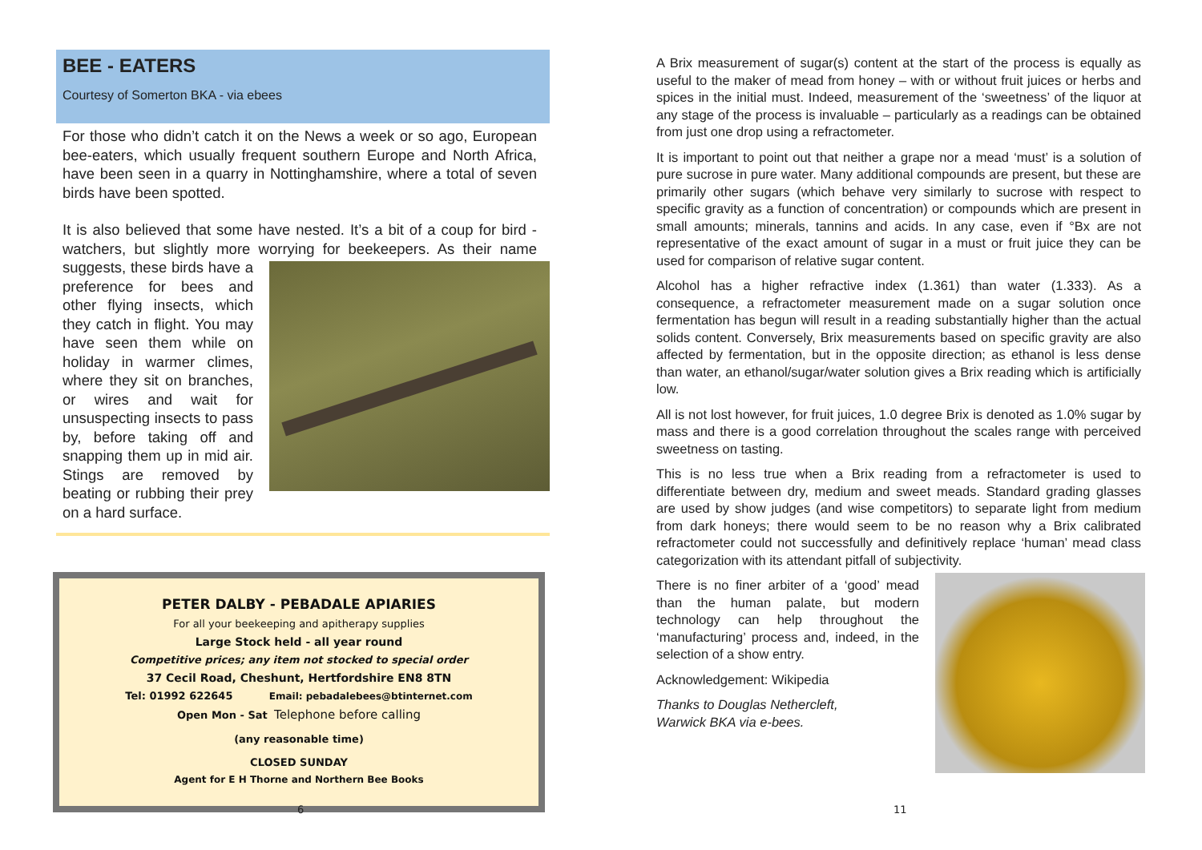BEE - EATERS
Courtesy of Somerton BKA - via ebees
For those who didn’t catch it on the News a week or so ago, European bee-eaters, which usually frequent southern Europe and North Africa, have been seen in a quarry in Nottinghamshire, where a total of seven birds have been spotted.
It is also believed that some have nested. It’s a bit of a coup for bird -watchers, but slightly more worrying for beekeepers. As their name suggests, these birds have a preference for bees and other flying insects, which they catch in flight. You may have seen them while on holiday in warmer climes, where they sit on branches, or wires and wait for unsuspecting insects to pass by, before taking off and snapping them up in mid air. Stings are removed by beating or rubbing their prey on a hard surface.
PETER DALBY - PEBADALE APIARIES
For all your beekeeping and apitherapy supplies
Large Stock held - all year round
Competitive prices; any item not stocked to special order
37 Cecil Road, Cheshunt, Hertfordshire EN8 8TN
Tel: 01992 622645 Email: pebadalebees@btinternet.com
Open Mon - Sat Telephone before calling
(any reasonable time)
CLOSED SUNDAY
Agent for E H Thorne and Northern Bee Books
6
A Brix measurement of sugar(s) content at the start of the process is equally as useful to the maker of mead from honey – with or without fruit juices or herbs and spices in the initial must. Indeed, measurement of the ‘sweetness’ of the liquor at any stage of the process is invaluable – particularly as a readings can be obtained from just one drop using a refractometer.
It is important to point out that neither a grape nor a mead ‘must’ is a solution of pure sucrose in pure water. Many additional compounds are present, but these are primarily other sugars (which behave very similarly to sucrose with respect to specific gravity as a function of concentration) or compounds which are present in small amounts; minerals, tannins and acids. In any case, even if °Bx are not representative of the exact amount of sugar in a must or fruit juice they can be used for comparison of relative sugar content.
Alcohol has a higher refractive index (1.361) than water (1.333). As a consequence, a refractometer measurement made on a sugar solution once fermentation has begun will result in a reading substantially higher than the actual solids content. Conversely, Brix measurements based on specific gravity are also affected by fermentation, but in the opposite direction; as ethanol is less dense than water, an ethanol/sugar/water solution gives a Brix reading which is artificially low.
All is not lost however, for fruit juices, 1.0 degree Brix is denoted as 1.0% sugar by mass and there is a good correlation throughout the scales range with perceived sweetness on tasting.
This is no less true when a Brix reading from a refractometer is used to differentiate between dry, medium and sweet meads. Standard grading glasses are used by show judges (and wise competitors) to separate light from medium from dark honeys; there would seem to be no reason why a Brix calibrated refractometer could not successfully and definitively replace ‘human’ mead class categorization with its attendant pitfall of subjectivity.
There is no finer arbiter of a ‘good’ mead than the human palate, but modern technology can help throughout the ‘manufacturing’ process and, indeed, in the selection of a show entry.
Acknowledgement: Wikipedia
Thanks to Douglas Nethercleft,
Warwick BKA via e-bees.
11